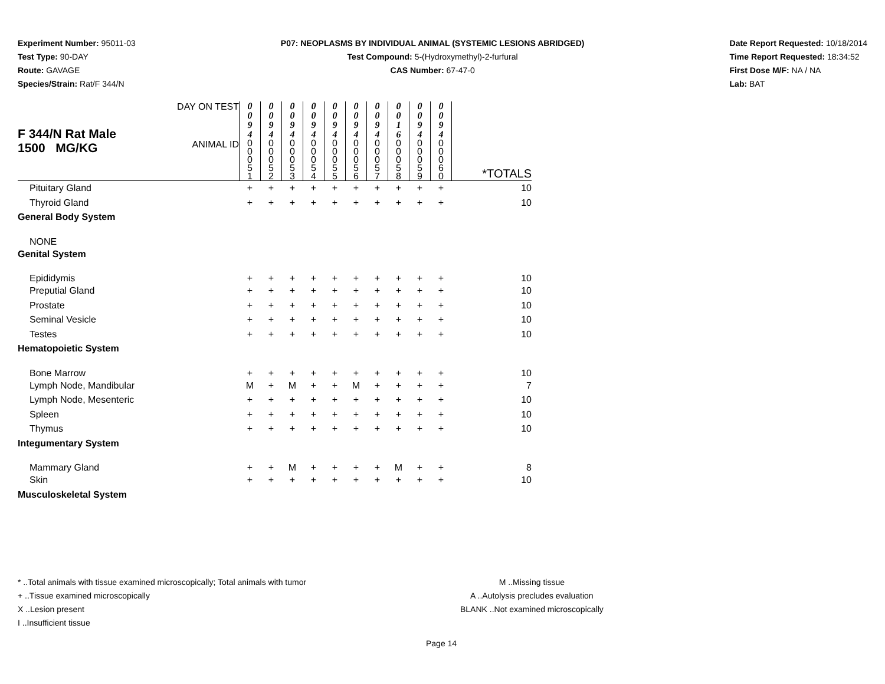Experiment Number: 95011-03
Test Type: 90-DAY
Route: GAVAGE
Species/Strain: Rat/F 344/N
P07: NEOPLASMS BY INDIVIDUAL ANIMAL (SYSTEMIC LESIONS ABRIDGED)
Test Compound: 5-(Hydroxymethyl)-2-furfural
CAS Number: 67-47-0
Date Report Requested: 10/18/2014
Time Report Requested: 18:34:52
First Dose M/F: NA / NA
Lab: BAT
| F 344/N Rat Male 1500 MG/KG | DAY ON TEST | 0 0 9 4 | 0 0 9 4 | 0 0 9 4 | 0 0 9 4 | 0 0 9 4 | 0 0 9 4 | 0 0 9 4 | 0 0 1 6 | 0 0 9 4 | 0 0 9 4 | |
| | ANIMAL ID | 0 0 0 5 1 | 0 0 0 5 2 | 0 0 0 5 3 | 0 0 0 5 4 | 0 0 0 5 5 | 0 0 0 5 6 | 0 0 0 5 7 | 0 0 0 5 8 | 0 0 0 5 9 | 0 0 0 6 0 | *TOTALS |
| Pituitary Gland | | + | + | + | + | + | + | + | + | + | + | 10 |
| Thyroid Gland | | + | + | + | + | + | + | + | + | + | + | 10 |
| General Body System | | | | | | | | | | | | |
| NONE | | | | | | | | | | | | |
| Genital System | | | | | | | | | | | | |
| Epididymis | | + | + | + | + | + | + | + | + | + | + | 10 |
| Preputial Gland | | + | + | + | + | + | + | + | + | + | + | 10 |
| Prostate | | + | + | + | + | + | + | + | + | + | + | 10 |
| Seminal Vesicle | | + | + | + | + | + | + | + | + | + | + | 10 |
| Testes | | + | + | + | + | + | + | + | + | + | + | 10 |
| Hematopoietic System | | | | | | | | | | | | |
| Bone Marrow | | + | + | + | + | + | + | + | + | + | + | 10 |
| Lymph Node, Mandibular | | M | + | M | + | + | M | + | + | + | + | 7 |
| Lymph Node, Mesenteric | | + | + | + | + | + | + | + | + | + | + | 10 |
| Spleen | | + | + | + | + | + | + | + | + | + | + | 10 |
| Thymus | | + | + | + | + | + | + | + | + | + | + | 10 |
| Integumentary System | | | | | | | | | | | | |
| Mammary Gland | | + | + | M | + | + | + | + | M | + | + | 8 |
| Skin | | + | + | + | + | + | + | + | + | + | + | 10 |
| Musculoskeletal System | | | | | | | | | | | | |
* ..Total animals with tissue examined microscopically; Total animals with tumor
+ ..Tissue examined microscopically
X ..Lesion present
I ..Insufficient tissue
M ..Missing tissue
A ..Autolysis precludes evaluation
BLANK ..Not examined microscopically
Page 14